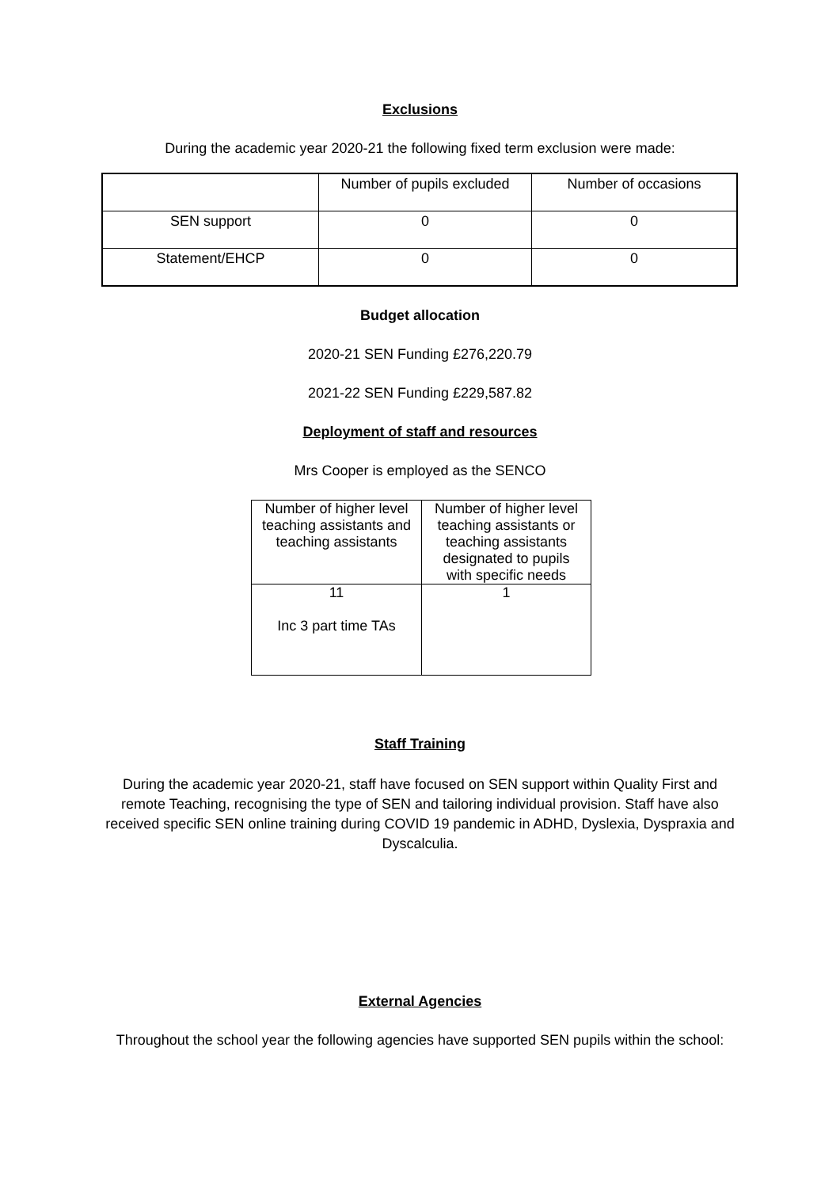Exclusions
During the academic year 2020-21 the following fixed term exclusion were made:
| | Number of pupils excluded | Number of occasions |
| --- | --- | --- |
| SEN support | 0 | 0 |
| Statement/EHCP | 0 | 0 |
Budget allocation
2020-21 SEN Funding £276,220.79
2021-22 SEN Funding £229,587.82
Deployment of staff and resources
Mrs Cooper is employed as the SENCO
| Number of higher level teaching assistants and teaching assistants | Number of higher level teaching assistants or teaching assistants designated to pupils with specific needs |
| --- | --- |
| 11 Inc 3 part time TAs | 1 |
Staff Training
During the academic year 2020-21, staff have focused on SEN support within Quality First and remote Teaching, recognising the type of SEN and tailoring individual provision. Staff have also received specific SEN online training during COVID 19 pandemic in ADHD, Dyslexia, Dyspraxia and Dyscalculia.
External Agencies
Throughout the school year the following agencies have supported SEN pupils within the school: